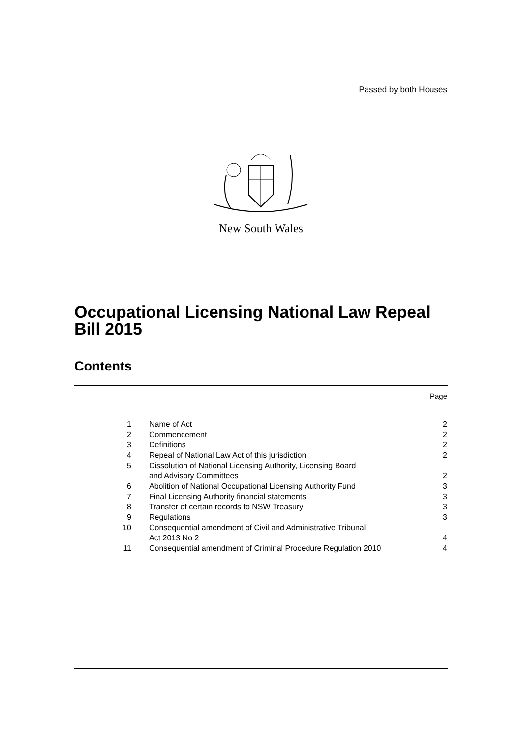Passed by both Houses
New South Wales
Occupational Licensing National Law Repeal
Bill 2015
Contents
Page
| 1 | Name of Act | 2 |
| 2 | Commencement | 2 |
| 3 | Definitions | 2 |
| 4 | Repeal of National Law Act of this jurisdiction | 2 |
| 5 | Dissolution of National Licensing Authority, Licensing Board and Advisory Committees | 2 |
| 6 | Abolition of National Occupational Licensing Authority Fund | 3 |
| 7 | Final Licensing Authority financial statements | 3 |
| 8 | Transfer of certain records to NSW Treasury | 3 |
| 9 | Regulations | 3 |
| 10 | Consequential amendment of Civil and Administrative Tribunal Act 2013 No 2 | 4 |
| 11 | Consequential amendment of Criminal Procedure Regulation 2010 | 4 |